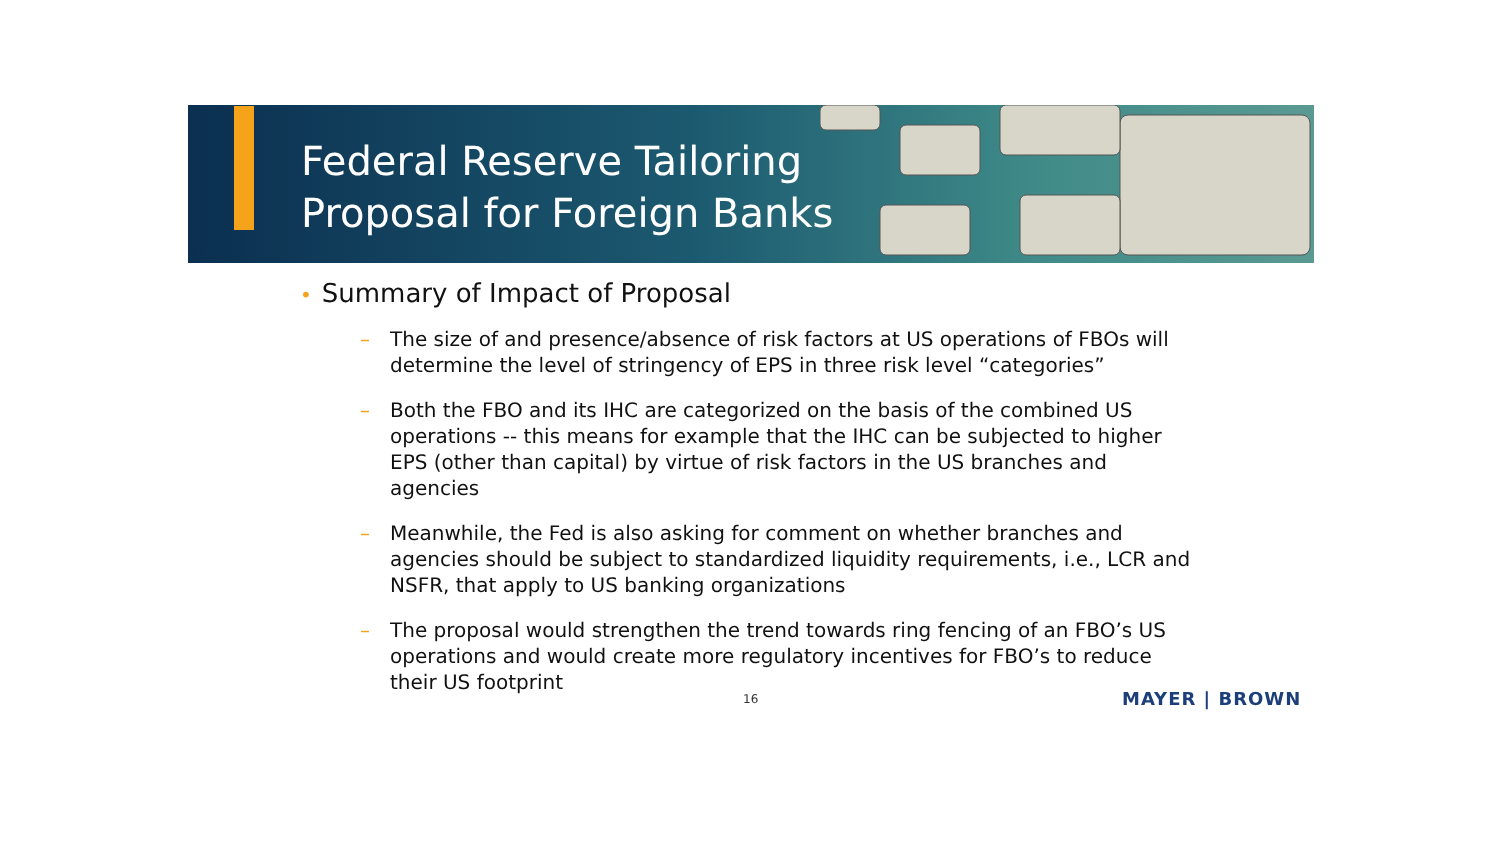Federal Reserve Tailoring
Proposal for Foreign Banks
• Summary of Impact of Proposal
– The size of and presence/absence of risk factors at US operations of FBOs will determine the level of stringency of EPS in three risk level “categories”
– Both the FBO and its IHC are categorized on the basis of the combined US operations -- this means for example that the IHC can be subjected to higher EPS (other than capital) by virtue of risk factors in the US branches and agencies
– Meanwhile, the Fed is also asking for comment on whether branches and agencies should be subject to standardized liquidity requirements, i.e., LCR and NSFR, that apply to US banking organizations
– The proposal would strengthen the trend towards ring fencing of an FBO’s US operations and would create more regulatory incentives for FBO’s to reduce their US footprint
16 MAYER | BROWN